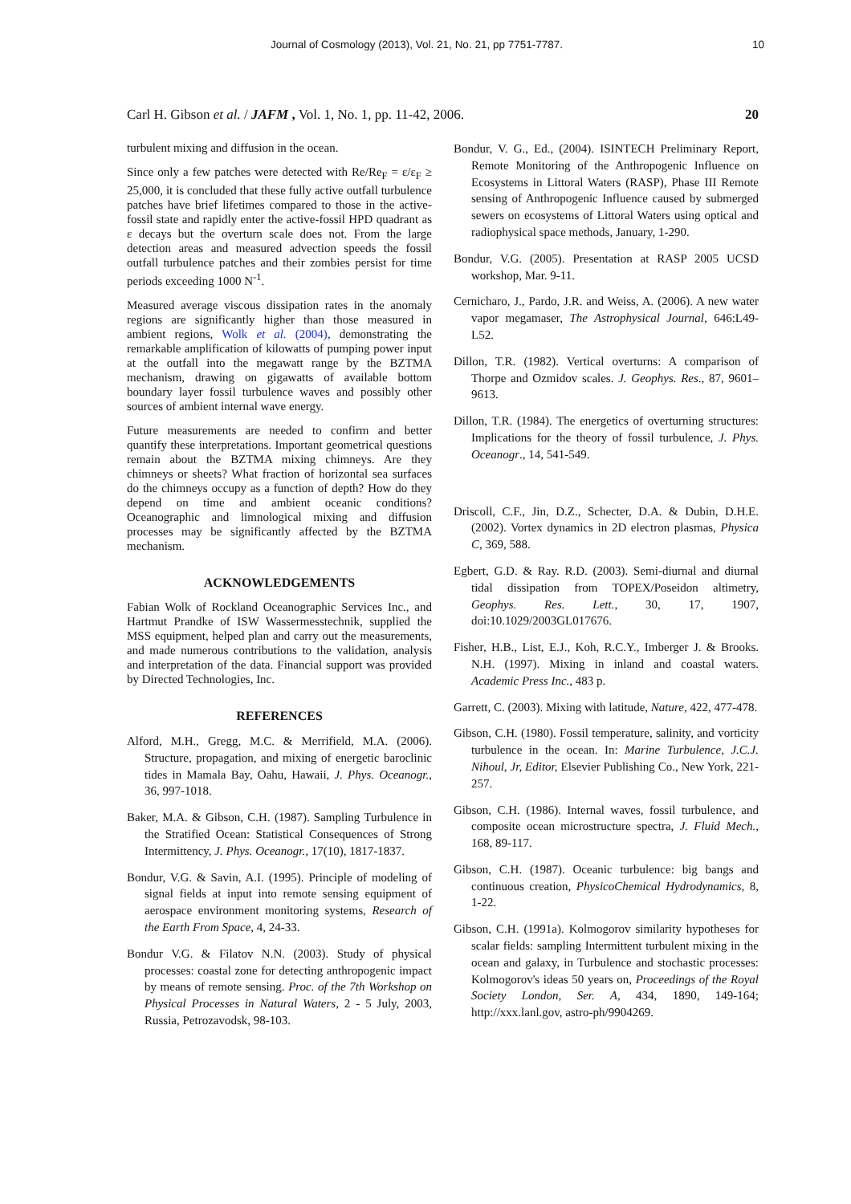Journal of Cosmology (2013), Vol. 21, No. 21, pp 7751-7787. 10
Carl H. Gibson et al. / JAFM , Vol. 1, No. 1, pp. 11-42, 2006. 20
turbulent mixing and diffusion in the ocean.
Since only a few patches were detected with Re/Re<sub>F</sub> = ε/ε<sub>F</sub> ≥ 25,000, it is concluded that these fully active outfall turbulence patches have brief lifetimes compared to those in the active-fossil state and rapidly enter the active-fossil HPD quadrant as ε decays but the overturn scale does not. From the large detection areas and measured advection speeds the fossil outfall turbulence patches and their zombies persist for time periods exceeding 1000 N<sup>-1</sup>.
Measured average viscous dissipation rates in the anomaly regions are significantly higher than those measured in ambient regions, Wolk et al. (2004), demonstrating the remarkable amplification of kilowatts of pumping power input at the outfall into the megawatt range by the BZTMA mechanism, drawing on gigawatts of available bottom boundary layer fossil turbulence waves and possibly other sources of ambient internal wave energy.
Future measurements are needed to confirm and better quantify these interpretations. Important geometrical questions remain about the BZTMA mixing chimneys. Are they chimneys or sheets? What fraction of horizontal sea surfaces do the chimneys occupy as a function of depth? How do they depend on time and ambient oceanic conditions? Oceanographic and limnological mixing and diffusion processes may be significantly affected by the BZTMA mechanism.
ACKNOWLEDGEMENTS
Fabian Wolk of Rockland Oceanographic Services Inc., and Hartmut Prandke of ISW Wassermesstechnik, supplied the MSS equipment, helped plan and carry out the measurements, and made numerous contributions to the validation, analysis and interpretation of the data. Financial support was provided by Directed Technologies, Inc.
REFERENCES
Alford, M.H., Gregg, M.C. & Merrifield, M.A. (2006). Structure, propagation, and mixing of energetic baroclinic tides in Mamala Bay, Oahu, Hawaii, J. Phys. Oceanogr., 36, 997-1018.
Baker, M.A. & Gibson, C.H. (1987). Sampling Turbulence in the Stratified Ocean: Statistical Consequences of Strong Intermittency, J. Phys. Oceanogr., 17(10), 1817-1837.
Bondur, V.G. & Savin, A.I. (1995). Principle of modeling of signal fields at input into remote sensing equipment of aerospace environment monitoring systems, Research of the Earth From Space, 4, 24-33.
Bondur V.G. & Filatov N.N. (2003). Study of physical processes: coastal zone for detecting anthropogenic impact by means of remote sensing. Proc. of the 7th Workshop on Physical Processes in Natural Waters, 2 - 5 July, 2003, Russia, Petrozavodsk, 98-103.
Bondur, V. G., Ed., (2004). ISINTECH Preliminary Report, Remote Monitoring of the Anthropogenic Influence on Ecosystems in Littoral Waters (RASP), Phase III Remote sensing of Anthropogenic Influence caused by submerged sewers on ecosystems of Littoral Waters using optical and radiophysical space methods, January, 1-290.
Bondur, V.G. (2005). Presentation at RASP 2005 UCSD workshop, Mar. 9-11.
Cernicharo, J., Pardo, J.R. and Weiss, A. (2006). A new water vapor megamaser, The Astrophysical Journal, 646:L49-L52.
Dillon, T.R. (1982). Vertical overturns: A comparison of Thorpe and Ozmidov scales. J. Geophys. Res., 87, 9601–9613.
Dillon, T.R. (1984). The energetics of overturning structures: Implications for the theory of fossil turbulence, J. Phys. Oceanogr., 14, 541-549.
Driscoll, C.F., Jin, D.Z., Schecter, D.A. & Dubin, D.H.E. (2002). Vortex dynamics in 2D electron plasmas, Physica C, 369, 588.
Egbert, G.D. & Ray. R.D. (2003). Semi-diurnal and diurnal tidal dissipation from TOPEX/Poseidon altimetry, Geophys. Res. Lett., 30, 17, 1907, doi:10.1029/2003GL017676.
Fisher, H.B., List, E.J., Koh, R.C.Y., Imberger J. & Brooks. N.H. (1997). Mixing in inland and coastal waters. Academic Press Inc., 483 p.
Garrett, C. (2003). Mixing with latitude, Nature, 422, 477-478.
Gibson, C.H. (1980). Fossil temperature, salinity, and vorticity turbulence in the ocean. In: Marine Turbulence, J.C.J. Nihoul, Jr, Editor, Elsevier Publishing Co., New York, 221-257.
Gibson, C.H. (1986). Internal waves, fossil turbulence, and composite ocean microstructure spectra, J. Fluid Mech., 168, 89-117.
Gibson, C.H. (1987). Oceanic turbulence: big bangs and continuous creation, PhysicoChemical Hydrodynamics, 8, 1-22.
Gibson, C.H. (1991a). Kolmogorov similarity hypotheses for scalar fields: sampling Intermittent turbulent mixing in the ocean and galaxy, in Turbulence and stochastic processes: Kolmogorov's ideas 50 years on, Proceedings of the Royal Society London, Ser. A, 434, 1890, 149-164; http://xxx.lanl.gov, astro-ph/9904269.